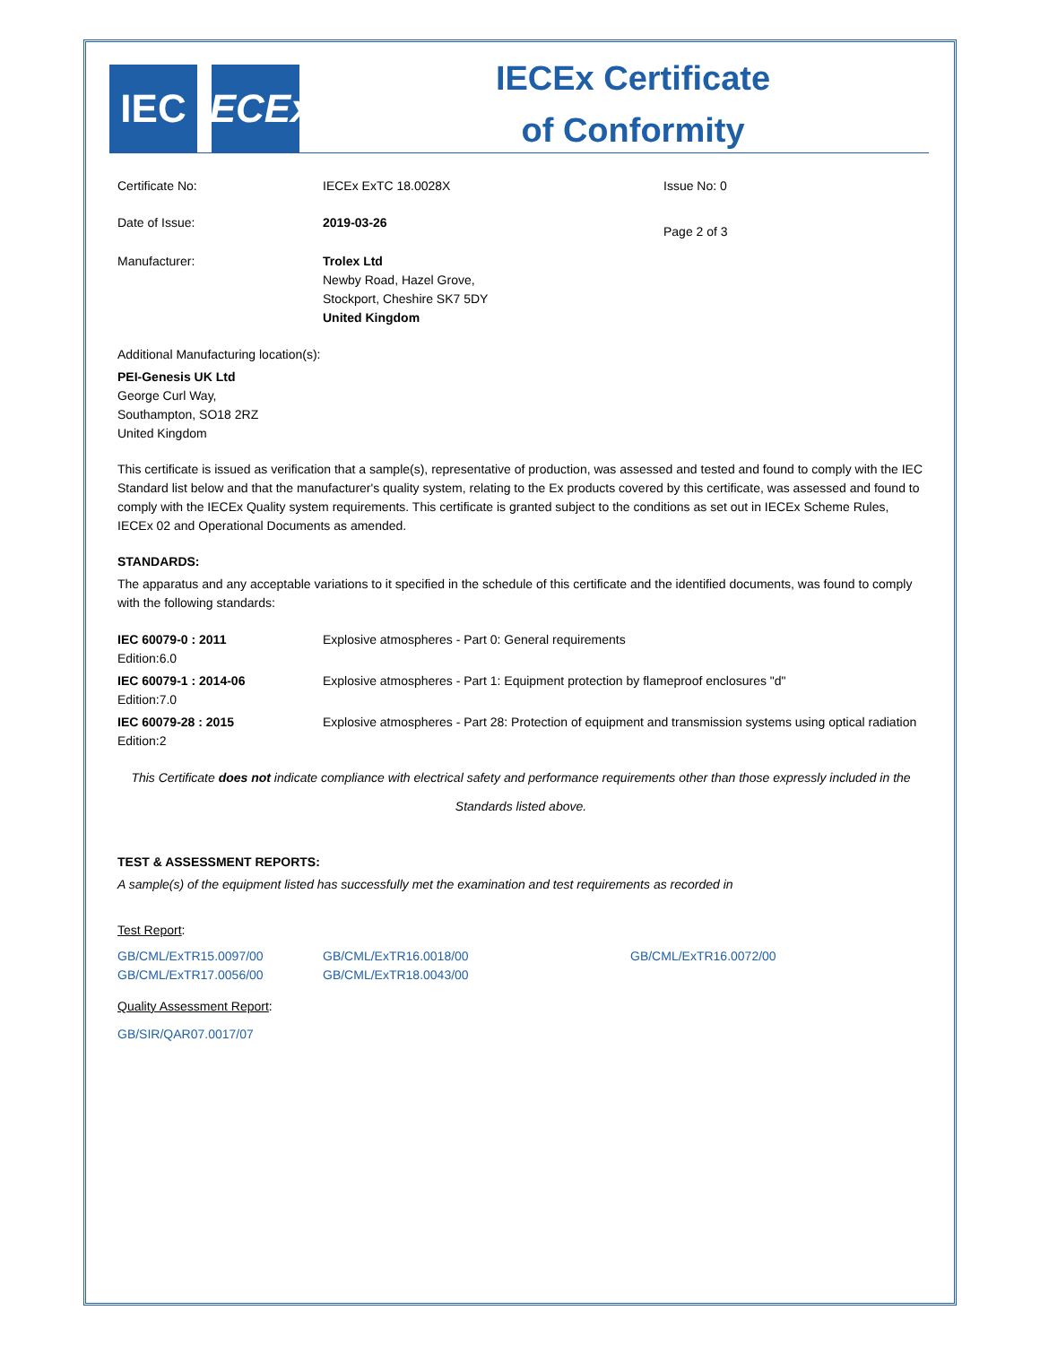IEC
IECEx
IECEx Certificate
of Conformity
| Certificate No: | IECEx ExTC 18.0028X | Issue No: 0 |
| Date of Issue: | 2019-03-26 | Page 2 of 3 |
| Manufacturer: | Trolex Ltd Newby Road, Hazel Grove, Stockport, Cheshire SK7 5DY United Kingdom | |
Additional Manufacturing location(s):
PEI-Genesis UK Ltd
George Curl Way,
Southampton, SO18 2RZ
United Kingdom
This certificate is issued as verification that a sample(s), representative of production, was assessed and tested and found to comply with the IEC Standard list below and that the manufacturer's quality system, relating to the Ex products covered by this certificate, was assessed and found to comply with the IECEx Quality system requirements. This certificate is granted subject to the conditions as set out in IECEx Scheme Rules, IECEx 02 and Operational Documents as amended.
STANDARDS:
The apparatus and any acceptable variations to it specified in the schedule of this certificate and the identified documents, was found to comply with the following standards:
| IEC 60079-0 : 2011 Edition:6.0 | Explosive atmospheres - Part 0: General requirements |
| IEC 60079-1 : 2014-06 Edition:7.0 | Explosive atmospheres - Part 1: Equipment protection by flameproof enclosures "d" |
| IEC 60079-28 : 2015 Edition:2 | Explosive atmospheres - Part 28: Protection of equipment and transmission systems using optical radiation |
This Certificate does not indicate compliance with electrical safety and performance requirements other than those expressly included in the Standards listed above.
TEST & ASSESSMENT REPORTS:
A sample(s) of the equipment listed has successfully met the examination and test requirements as recorded in
Test Report:
| GB/CML/ExTR15.0097/00 | GB/CML/ExTR16.0018/00 | GB/CML/ExTR16.0072/00 |
| GB/CML/ExTR17.0056/00 | GB/CML/ExTR18.0043/00 | |
Quality Assessment Report:
GB/SIR/QAR07.0017/07